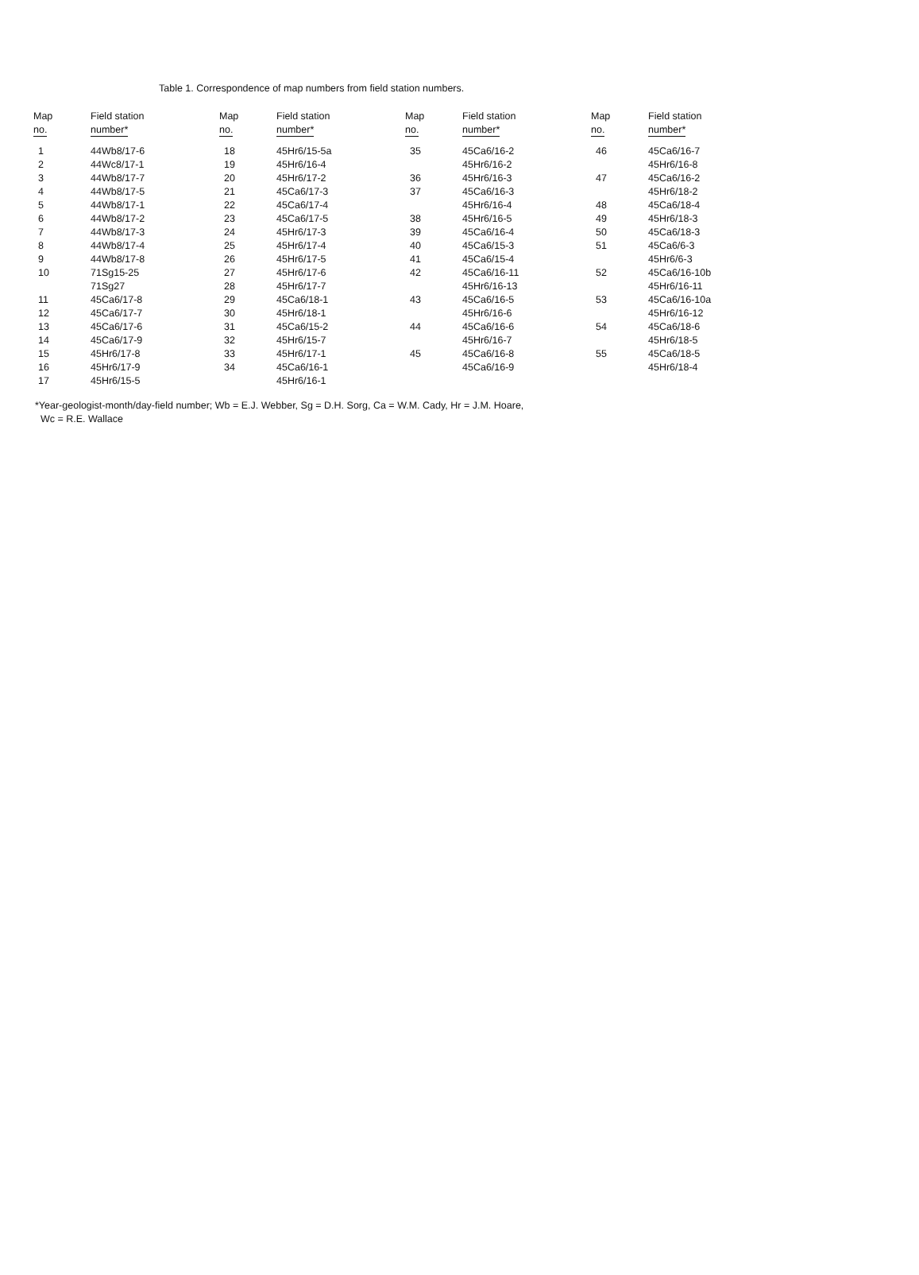Table 1. Correspondence of map numbers from field station numbers.
| Map no. | Field station number* | Map no. | Field station number* | Map no. | Field station number* | Map no. | Field station number* |
| --- | --- | --- | --- | --- | --- | --- | --- |
| 1 | 44Wb8/17-6 | 18 | 45Hr6/15-5a | 35 | 45Ca6/16-2 | 46 | 45Ca6/16-7 |
| 2 | 44Wc8/17-1 | 19 | 45Hr6/16-4 | | 45Hr6/16-2 | | 45Hr6/16-8 |
| 3 | 44Wb8/17-7 | 20 | 45Hr6/17-2 | 36 | 45Hr6/16-3 | 47 | 45Ca6/16-2 |
| 4 | 44Wb8/17-5 | 21 | 45Ca6/17-3 | 37 | 45Ca6/16-3 | | 45Hr6/18-2 |
| 5 | 44Wb8/17-1 | 22 | 45Ca6/17-4 | | 45Hr6/16-4 | 48 | 45Ca6/18-4 |
| 6 | 44Wb8/17-2 | 23 | 45Ca6/17-5 | 38 | 45Hr6/16-5 | 49 | 45Hr6/18-3 |
| 7 | 44Wb8/17-3 | 24 | 45Hr6/17-3 | 39 | 45Ca6/16-4 | 50 | 45Ca6/18-3 |
| 8 | 44Wb8/17-4 | 25 | 45Hr6/17-4 | 40 | 45Ca6/15-3 | 51 | 45Ca6/6-3 |
| 9 | 44Wb8/17-8 | 26 | 45Hr6/17-5 | 41 | 45Ca6/15-4 | | 45Hr6/6-3 |
| 10 | 71Sg15-25 | 27 | 45Hr6/17-6 | 42 | 45Ca6/16-11 | 52 | 45Ca6/16-10b |
| | 71Sg27 | 28 | 45Hr6/17-7 | | 45Hr6/16-13 | | 45Hr6/16-11 |
| 11 | 45Ca6/17-8 | 29 | 45Ca6/18-1 | 43 | 45Ca6/16-5 | 53 | 45Ca6/16-10a |
| 12 | 45Ca6/17-7 | 30 | 45Hr6/18-1 | | 45Hr6/16-6 | | 45Hr6/16-12 |
| 13 | 45Ca6/17-6 | 31 | 45Ca6/15-2 | 44 | 45Ca6/16-6 | 54 | 45Ca6/18-6 |
| 14 | 45Ca6/17-9 | 32 | 45Hr6/15-7 | | 45Hr6/16-7 | | 45Hr6/18-5 |
| 15 | 45Hr6/17-8 | 33 | 45Hr6/17-1 | 45 | 45Ca6/16-8 | 55 | 45Ca6/18-5 |
| 16 | 45Hr6/17-9 | 34 | 45Ca6/16-1 | | 45Ca6/16-9 | | 45Hr6/18-4 |
| 17 | 45Hr6/15-5 | | 45Hr6/16-1 | | | | |
*Year-geologist-month/day-field number; Wb = E.J. Webber, Sg = D.H. Sorg, Ca = W.M. Cady, Hr = J.M. Hoare,
Wc = R.E. Wallace